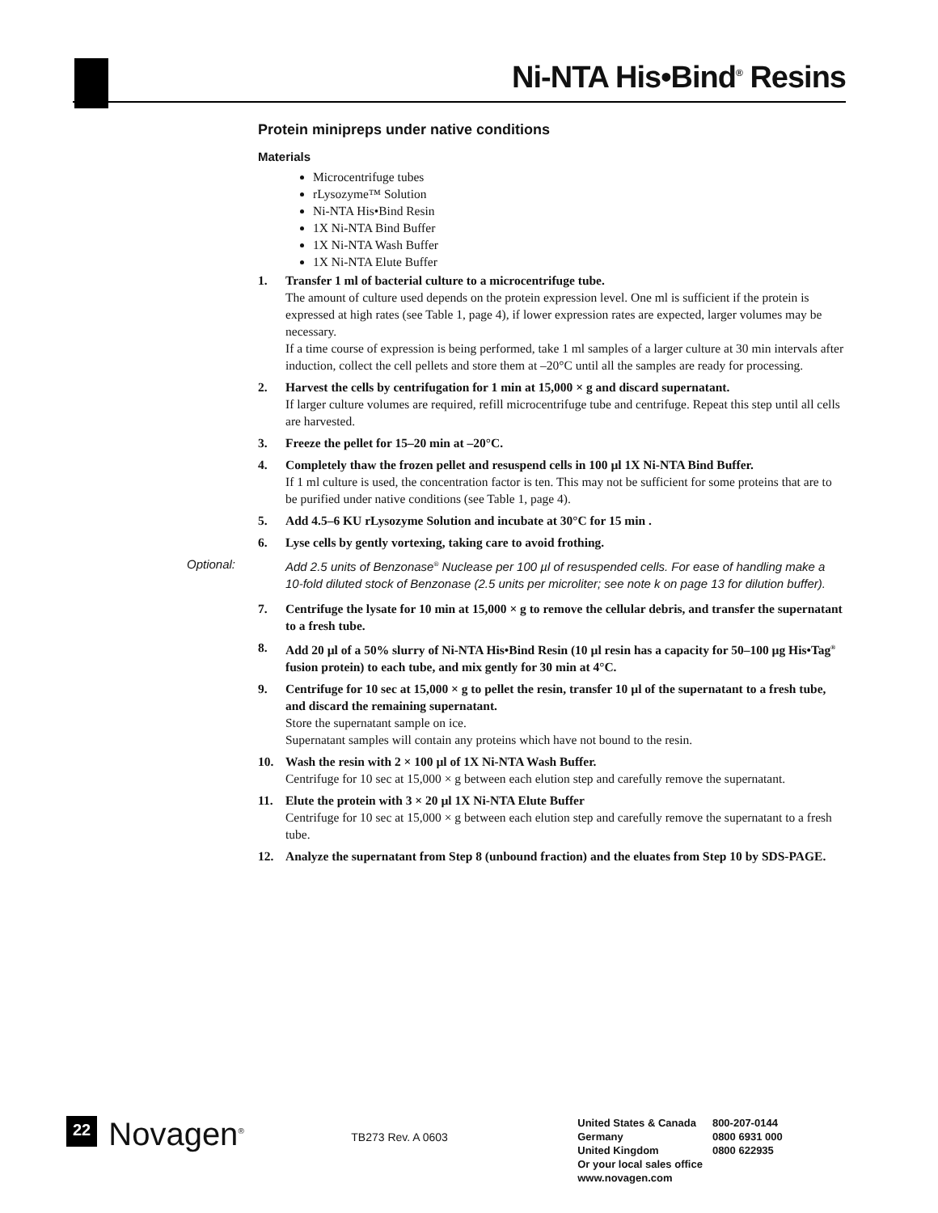Ni-NTA His•Bind<sup>®</sup> Resins
Protein minipreps under native conditions
Materials
Microcentrifuge tubes
rLysozyme™ Solution
Ni-NTA His•Bind Resin
1X Ni-NTA Bind Buffer
1X Ni-NTA Wash Buffer
1X Ni-NTA Elute Buffer
1. Transfer 1 ml of bacterial culture to a microcentrifuge tube.
The amount of culture used depends on the protein expression level. One ml is sufficient if the protein is expressed at high rates (see Table 1, page 4), if lower expression rates are expected, larger volumes may be necessary.
If a time course of expression is being performed, take 1 ml samples of a larger culture at 30 min intervals after induction, collect the cell pellets and store them at –20°C until all the samples are ready for processing.
2. Harvest the cells by centrifugation for 1 min at 15,000 × g and discard supernatant.
If larger culture volumes are required, refill microcentrifuge tube and centrifuge. Repeat this step until all cells are harvested.
3. Freeze the pellet for 15–20 min at –20°C.
4. Completely thaw the frozen pellet and resuspend cells in 100 µl 1X Ni-NTA Bind Buffer.
If 1 ml culture is used, the concentration factor is ten. This may not be sufficient for some proteins that are to be purified under native conditions (see Table 1, page 4).
5. Add 4.5–6 KU rLysozyme Solution and incubate at 30°C for 15 min .
6. Lyse cells by gently vortexing, taking care to avoid frothing.
Optional: Add 2.5 units of Benzonase<sup>®</sup> Nuclease per 100 µl of resuspended cells. For ease of handling make a 10-fold diluted stock of Benzonase (2.5 units per microliter; see note k on page 13 for dilution buffer).
7. Centrifuge the lysate for 10 min at 15,000 × g to remove the cellular debris, and transfer the supernatant to a fresh tube.
8. Add 20 µl of a 50% slurry of Ni-NTA His•Bind Resin (10 µl resin has a capacity for 50–100 µg His•Tag<sup>®</sup> fusion protein) to each tube, and mix gently for 30 min at 4°C.
9. Centrifuge for 10 sec at 15,000 × g to pellet the resin, transfer 10 µl of the supernatant to a fresh tube, and discard the remaining supernatant.
Store the supernatant sample on ice.
Supernatant samples will contain any proteins which have not bound to the resin.
10. Wash the resin with 2 × 100 µl of 1X Ni-NTA Wash Buffer.
Centrifuge for 10 sec at 15,000 × g between each elution step and carefully remove the supernatant.
11. Elute the protein with 3 × 20 µl 1X Ni-NTA Elute Buffer
Centrifuge for 10 sec at 15,000 × g between each elution step and carefully remove the supernatant to a fresh tube.
12. Analyze the supernatant from Step 8 (unbound fraction) and the eluates from Step 10 by SDS-PAGE.
22
Novagen<sup>®</sup>
TB273 Rev. A 0603
| United States & Canada | 800-207-0144 |
| Germany | 0800 6931 000 |
| United Kingdom | 0800 622935 |
| Or your local sales office | |
| www.novagen.com | |